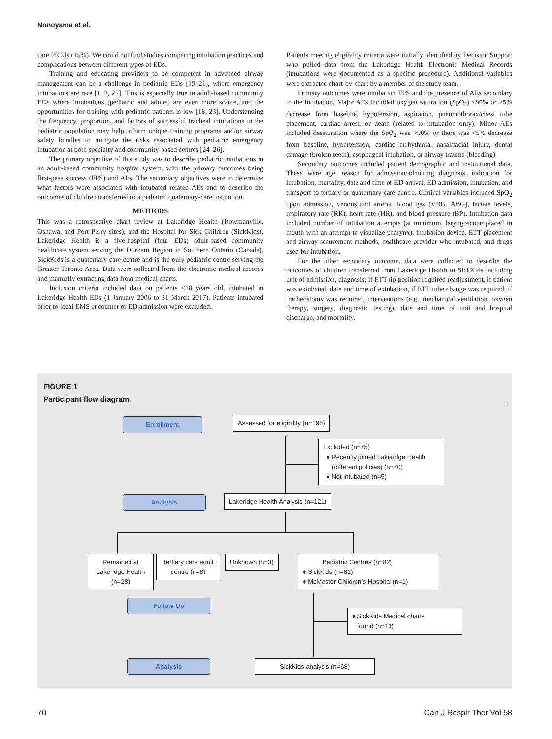Nonoyama et al.
care PICUs (15%). We could not find studies comparing intubation practices and complications between different types of EDs.
Training and educating providers to be competent in advanced airway management can be a challenge in pediatric EDs [19–21], where emergency intubations are rare [1, 2, 22]. This is especially true in adult-based community EDs where intubations (pediatric and adults) are even more scarce, and the opportunities for training with pediatric patients is low [18, 23]. Understanding the frequency, proportion, and factors of successful tracheal intubations in the pediatric population may help inform unique training programs and/or airway safety bundles to mitigate the risks associated with pediatric emergency intubation at both specialty and community-based centres [24–26].
The primary objective of this study was to describe pediatric intubations in an adult-based community hospital system, with the primary outcomes being first-pass success (FPS) and AEs. The secondary objectives were to determine what factors were associated with intubated related AEs and to describe the outcomes of children transferred to a pediatric quaternary-care institution.
METHODS
This was a retrospective chart review at Lakeridge Health (Bowmanville, Oshawa, and Port Perry sites), and the Hospital for Sick Children (SickKids). Lakeridge Health is a five-hospital (four EDs) adult-based community healthcare system serving the Durham Region in Southern Ontario (Canada). SickKids is a quaternary care centre and is the only pediatric centre serving the Greater Toronto Area. Data were collected from the electronic medical records and manually extracting data from medical charts.
Inclusion criteria included data on patients <18 years old, intubated in Lakeridge Health EDs (1 January 2006 to 31 March 2017). Patients intubated prior to local EMS encounter or ED admission were excluded.
Patients meeting eligibility criteria were initially identified by Decision Support who pulled data from the Lakeridge Health Electronic Medical Records (intubations were documented as a specific procedure). Additional variables were extracted chart-by-chart by a member of the study team.
Primary outcomes were intubation FPS and the presence of AEs secondary to the intubation. Major AEs included oxygen saturation (SpO<sub>2</sub>) <90% or >5% decrease from baseline, hypotension, aspiration, pneumothorax/chest tube placement, cardiac arrest, or death (related to intubation only). Minor AEs included desaturation where the SpO<sub>2</sub> was >90% or there was <5% decrease from baseline, hypertension, cardiac arrhythmia, nasal/facial injury, dental damage (broken teeth), esophageal intubation, or airway trauma (bleeding).
Secondary outcomes included patient demographic and institutional data. These were age, reason for admission/admitting diagnosis, indication for intubation, mortality, date and time of ED arrival, ED admission, intubation, and transport to tertiary or quaternary care centre. Clinical variables included SpO<sub>2</sub> upon admission, venous and arterial blood gas (VBG, ABG), lactate levels, respiratory rate (RR), heart rate (HR), and blood pressure (BP). Intubation data included number of intubation attempts (at minimum, laryngoscope placed in mouth with an attempt to visualize pharynx), intubation device, ETT placement and airway securement methods, healthcare provider who intubated, and drugs used for intubation.
For the other secondary outcome, data were collected to describe the outcomes of children transferred from Lakeridge Health to SickKids including unit of admission, diagnosis, if ETT tip position required readjustment, if patient was extubated, date and time of extubation, if ETT tube change was required, if tracheostomy was required, interventions (e.g., mechanical ventilation, oxygen therapy, surgery, diagnostic testing), date and time of unit and hospital discharge, and mortality.
FIGURE 1
Participant flow diagram.
Enrollment
Assessed for eligibility (n=196)
Excluded (n=75)
♦ Recently joined Lakeridge Health
(different policies) (n=70)
♦ Not intubated (n=5)
Analysis
Lakeridge Health Analysis (n=121)
Remained at Lakeridge Health (n=28)
Tertiary care adult centre (n=8)
Unknown (n=3)
Pediatric Centres (n=82)
♦ SickKids (n=81)
♦ McMaster Children’s Hospital (n=1)
Follow-Up
♦ SickKids Medical charts
found (n=13)
Analysis SickKids analysis (n=68)
70 Can J Respir Ther Vol 58